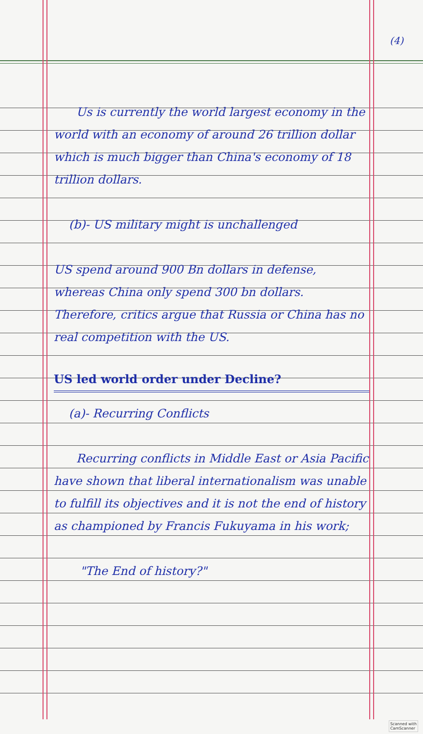(4)
Us is currently the world largest economy in the world with an economy of around 26 trillion dollar which is much bigger than China's economy of 18 trillion dollars.
(b)- US military might is unchallenged
US spend around 900 Bn dollars in defense, whereas China only spend 300 bn dollars. Therefore, critics argue that Russia or China has no real competition with the US.
US led world order under Decline?
(a)- Recurring Conflicts
Recurring conflicts in Middle East or Asia Pacific have shown that liberal internationalism was unable to fulfill its objectives and it is not the end of history as championed by Francis Fukuyama in his work;
"The End of history?"
Scanned with
CamScanner